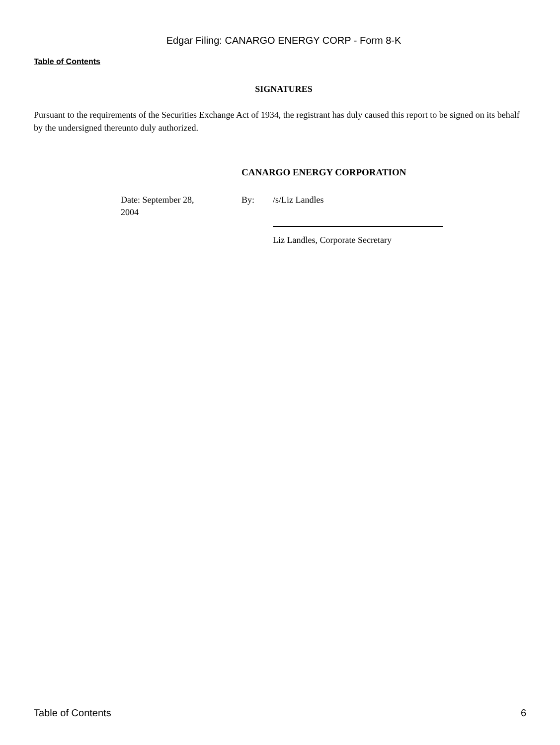Edgar Filing: CANARGO ENERGY CORP - Form 8-K
Table of Contents
SIGNATURES
Pursuant to the requirements of the Securities Exchange Act of 1934, the registrant has duly caused this report to be signed on its behalf by the undersigned thereunto duly authorized.
CANARGO ENERGY CORPORATION
Date: September 28,
2004
By: /s/Liz Landles
Liz Landles, Corporate Secretary
Table of Contents 6